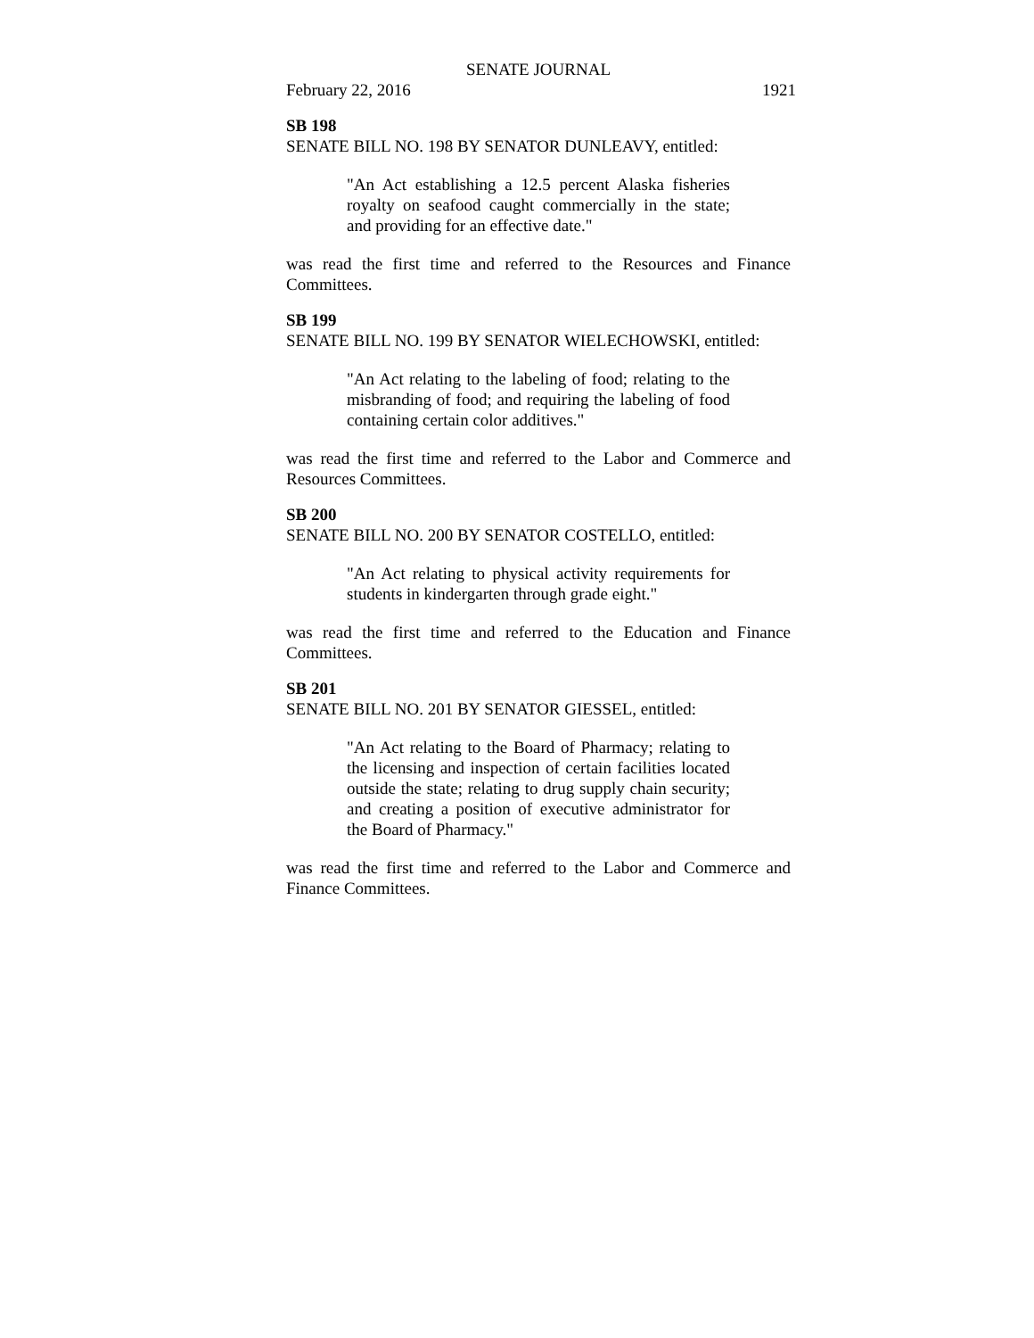SENATE JOURNAL
February 22, 2016 1921
SB 198
SENATE BILL NO. 198 BY SENATOR DUNLEAVY, entitled:
"An Act establishing a 12.5 percent Alaska fisheries royalty on seafood caught commercially in the state; and providing for an effective date."
was read the first time and referred to the Resources and Finance Committees.
SB 199
SENATE BILL NO. 199 BY SENATOR WIELECHOWSKI, entitled:
"An Act relating to the labeling of food; relating to the misbranding of food; and requiring the labeling of food containing certain color additives."
was read the first time and referred to the Labor and Commerce and Resources Committees.
SB 200
SENATE BILL NO. 200 BY SENATOR COSTELLO, entitled:
"An Act relating to physical activity requirements for students in kindergarten through grade eight."
was read the first time and referred to the Education and Finance Committees.
SB 201
SENATE BILL NO. 201 BY SENATOR GIESSEL, entitled:
"An Act relating to the Board of Pharmacy; relating to the licensing and inspection of certain facilities located outside the state; relating to drug supply chain security; and creating a position of executive administrator for the Board of Pharmacy."
was read the first time and referred to the Labor and Commerce and Finance Committees.